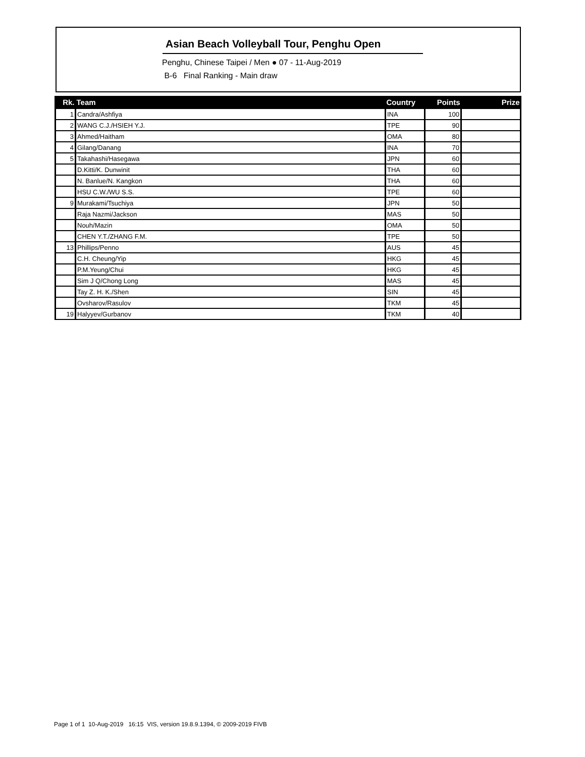Asian Beach Volleyball Tour, Penghu Open
Penghu, Chinese Taipei / Men ● 07 - 11-Aug-2019
B-6 Final Ranking - Main draw
| Rk. | Team | Country | Points | Prize |
| --- | --- | --- | --- | --- |
| 1 | Candra/Ashfiya | INA | 100 | |
| 2 | WANG C.J./HSIEH Y.J. | TPE | 90 | |
| 3 | Ahmed/Haitham | OMA | 80 | |
| 4 | Gilang/Danang | INA | 70 | |
| 5 | Takahashi/Hasegawa | JPN | 60 | |
| | D.Kitti/K. Dunwinit | THA | 60 | |
| | N. Banlue/N. Kangkon | THA | 60 | |
| | HSU C.W./WU S.S. | TPE | 60 | |
| 9 | Murakami/Tsuchiya | JPN | 50 | |
| | Raja Nazmi/Jackson | MAS | 50 | |
| | Nouh/Mazin | OMA | 50 | |
| | CHEN Y.T./ZHANG F.M. | TPE | 50 | |
| 13 | Phillips/Penno | AUS | 45 | |
| | C.H. Cheung/Yip | HKG | 45 | |
| | P.M.Yeung/Chui | HKG | 45 | |
| | Sim J Q/Chong Long | MAS | 45 | |
| | Tay Z. H. K./Shen | SIN | 45 | |
| | Ovsharov/Rasulov | TKM | 45 | |
| 19 | Halyyev/Gurbanov | TKM | 40 | |
Page 1 of 1 10-Aug-2019 16:15 VIS, version 19.8.9.1394, © 2009-2019 FIVB